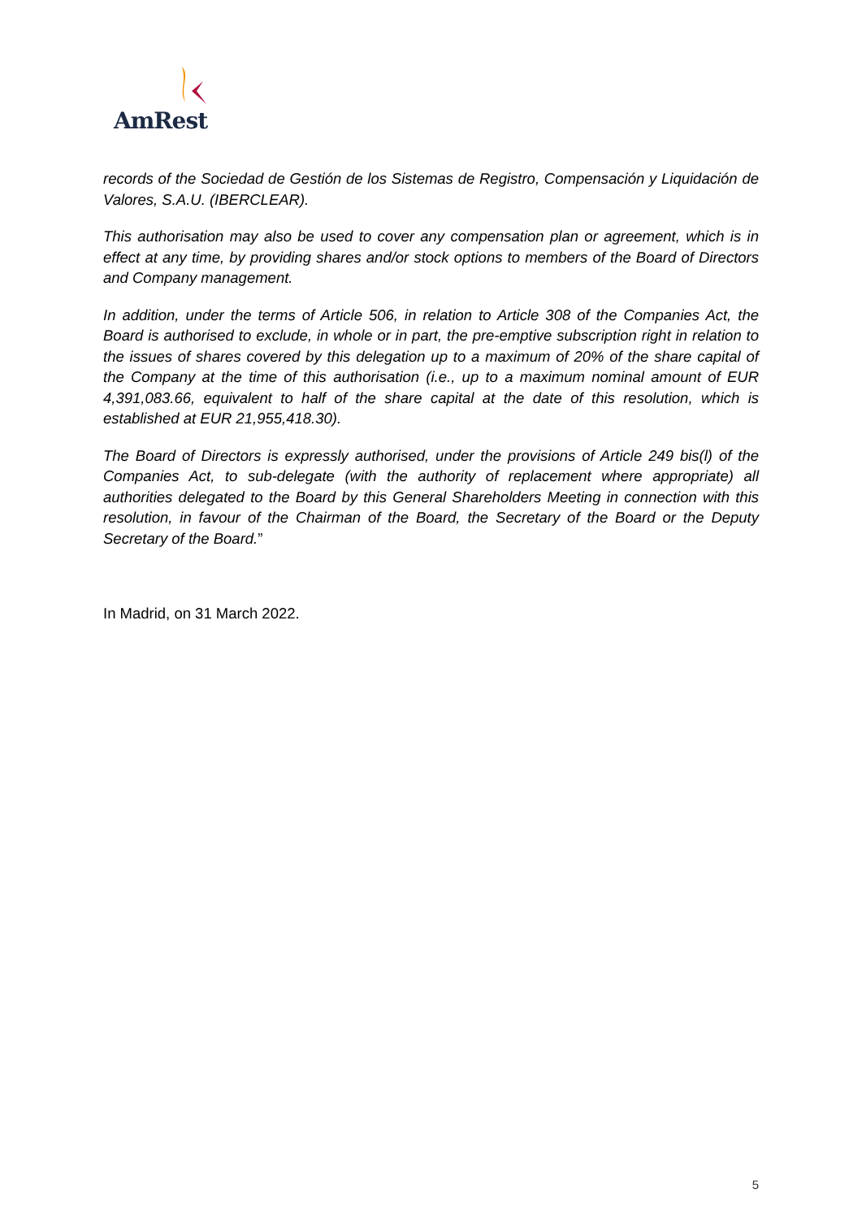AmRest
records of the Sociedad de Gestión de los Sistemas de Registro, Compensación y Liquidación de Valores, S.A.U. (IBERCLEAR).
This authorisation may also be used to cover any compensation plan or agreement, which is in effect at any time, by providing shares and/or stock options to members of the Board of Directors and Company management.
In addition, under the terms of Article 506, in relation to Article 308 of the Companies Act, the Board is authorised to exclude, in whole or in part, the pre-emptive subscription right in relation to the issues of shares covered by this delegation up to a maximum of 20% of the share capital of the Company at the time of this authorisation (i.e., up to a maximum nominal amount of EUR 4,391,083.66, equivalent to half of the share capital at the date of this resolution, which is established at EUR 21,955,418.30).
The Board of Directors is expressly authorised, under the provisions of Article 249 bis(l) of the Companies Act, to sub-delegate (with the authority of replacement where appropriate) all authorities delegated to the Board by this General Shareholders Meeting in connection with this resolution, in favour of the Chairman of the Board, the Secretary of the Board or the Deputy Secretary of the Board.”
In Madrid, on 31 March 2022.
5